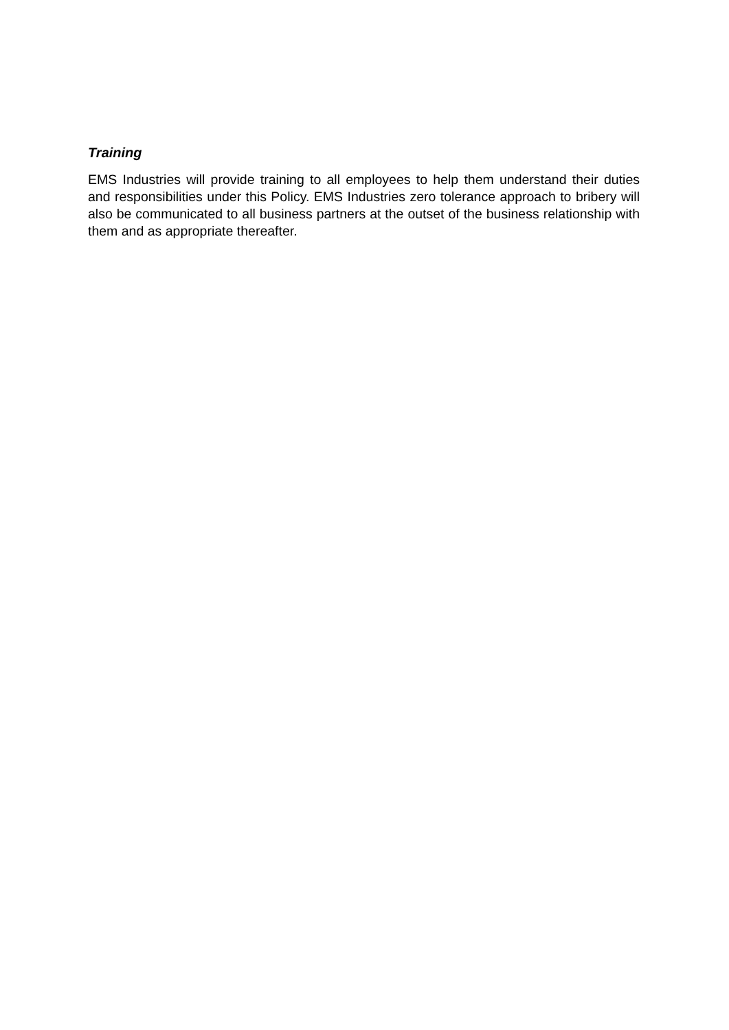Training
EMS Industries will provide training to all employees to help them understand their duties and responsibilities under this Policy. EMS Industries zero tolerance approach to bribery will also be communicated to all business partners at the outset of the business relationship with them and as appropriate thereafter.